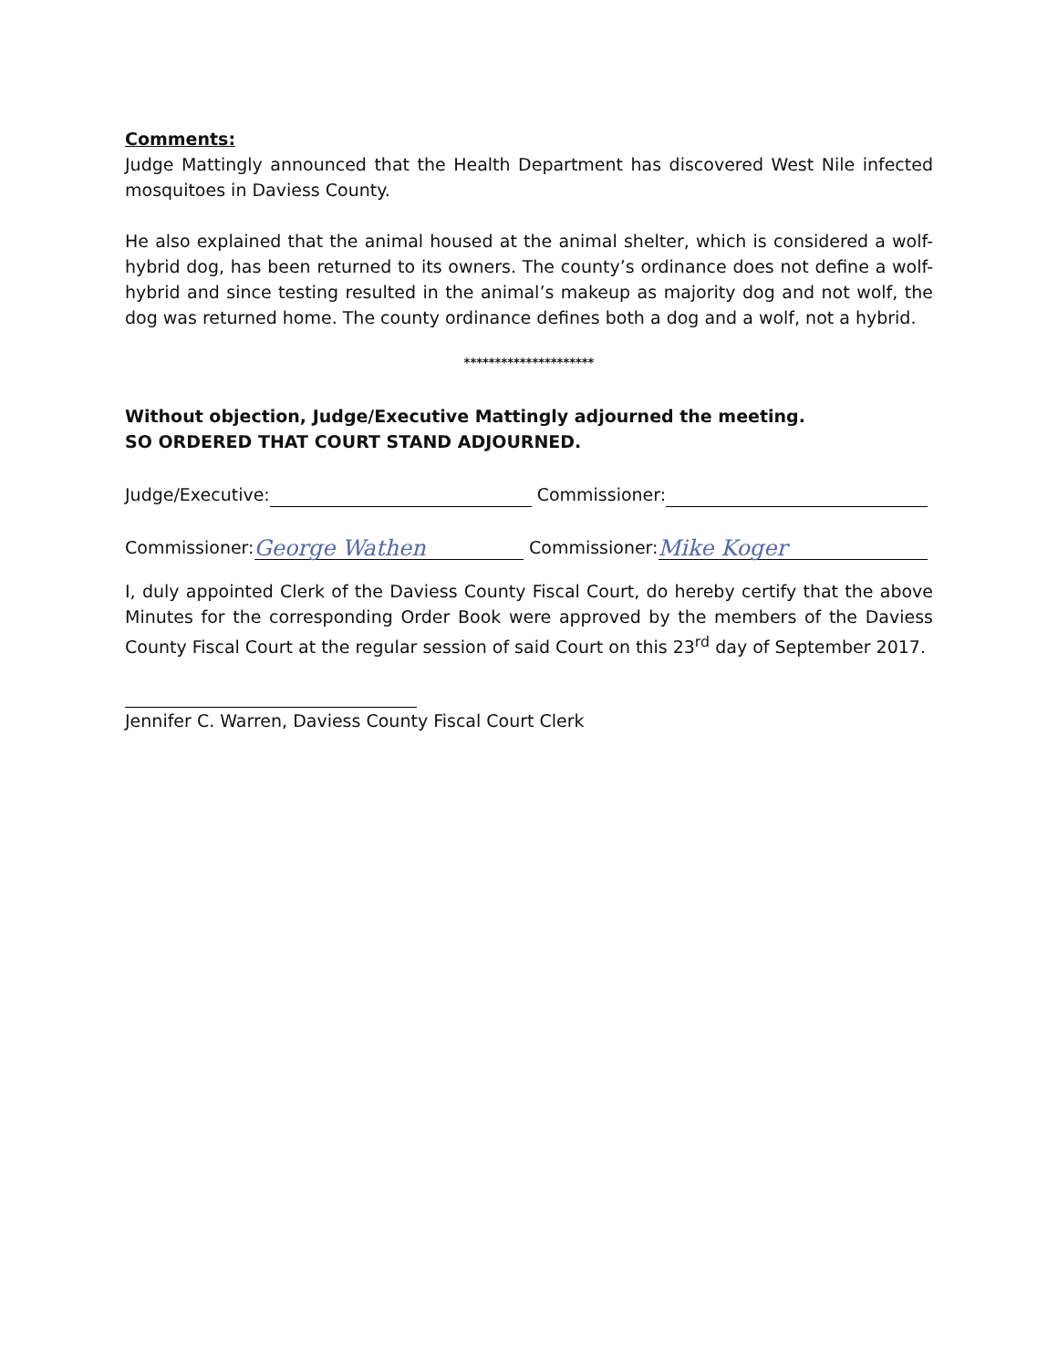Comments:
Judge Mattingly announced that the Health Department has discovered West Nile infected mosquitoes in Daviess County.
He also explained that the animal housed at the animal shelter, which is considered a wolf-hybrid dog, has been returned to its owners. The county’s ordinance does not define a wolf-hybrid and since testing resulted in the animal’s makeup as majority dog and not wolf, the dog was returned home. The county ordinance defines both a dog and a wolf, not a hybrid.
*********************
Without objection, Judge/Executive Mattingly adjourned the meeting.
SO ORDERED THAT COURT STAND ADJOURNED.
Judge/Executive: Commissioner:
Commissioner: George Wathen Commissioner: Mike Koger
I, duly appointed Clerk of the Daviess County Fiscal Court, do hereby certify that the above Minutes for the corresponding Order Book were approved by the members of the Daviess County Fiscal Court at the regular session of said Court on this 23<sup>rd</sup> day of September 2017.
Jennifer C. Warren, Daviess County Fiscal Court Clerk